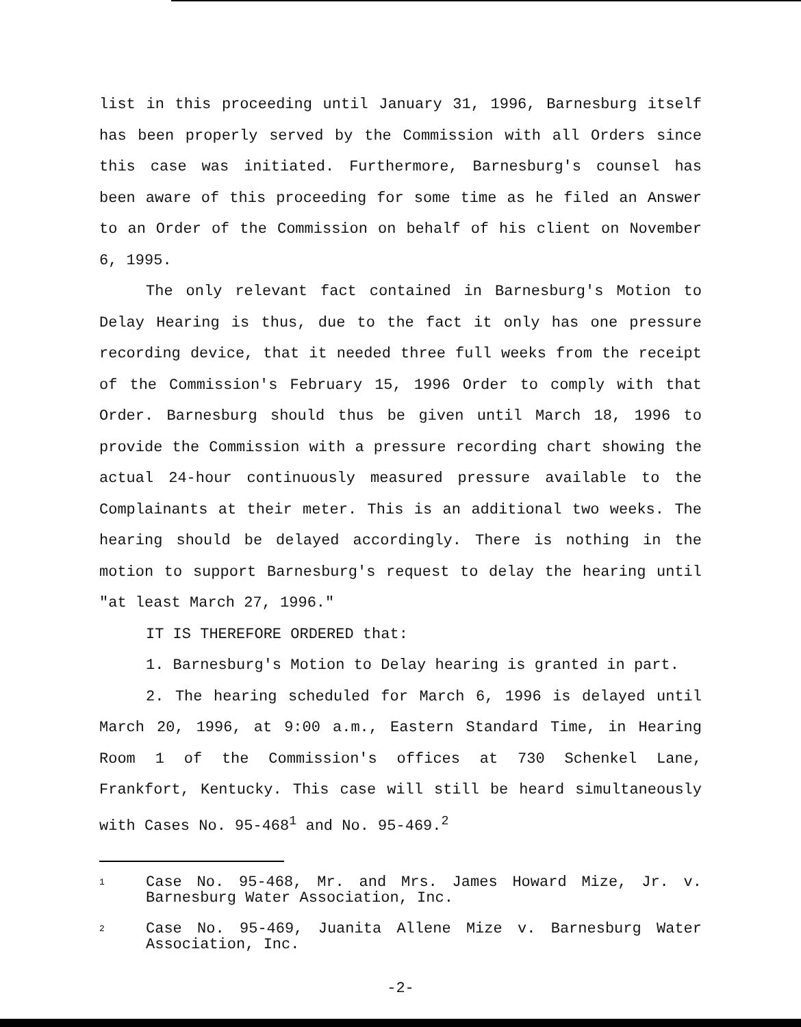list in this proceeding until January 31, 1996, Barnesburg itself has been properly served by the Commission with all Orders since this case was initiated. Furthermore, Barnesburg's counsel has been aware of this proceeding for some time as he filed an Answer to an Order of the Commission on behalf of his client on November 6, 1995.
The only relevant fact contained in Barnesburg's Motion to Delay Hearing is thus, due to the fact it only has one pressure recording device, that it needed three full weeks from the receipt of the Commission's February 15, 1996 Order to comply with that Order. Barnesburg should thus be given until March 18, 1996 to provide the Commission with a pressure recording chart showing the actual 24-hour continuously measured pressure available to the Complainants at their meter. This is an additional two weeks. The hearing should be delayed accordingly. There is nothing in the motion to support Barnesburg's request to delay the hearing until "at least March 27, 1996."
IT IS THEREFORE ORDERED that:
1. Barnesburg's Motion to Delay hearing is granted in part.
2. The hearing scheduled for March 6, 1996 is delayed until March 20, 1996, at 9:00 a.m., Eastern Standard Time, in Hearing Room 1 of the Commission's offices at 730 Schenkel Lane, Frankfort, Kentucky. This case will still be heard simultaneously with Cases No. 95-468<sup>1</sup> and No. 95-469.<sup>2</sup>
1
Case No. 95-468, Mr. and Mrs. James Howard Mize, Jr. v. Barnesburg Water Association, Inc.
2
Case No. 95-469, Juanita Allene Mize v. Barnesburg Water Association, Inc.
-2-